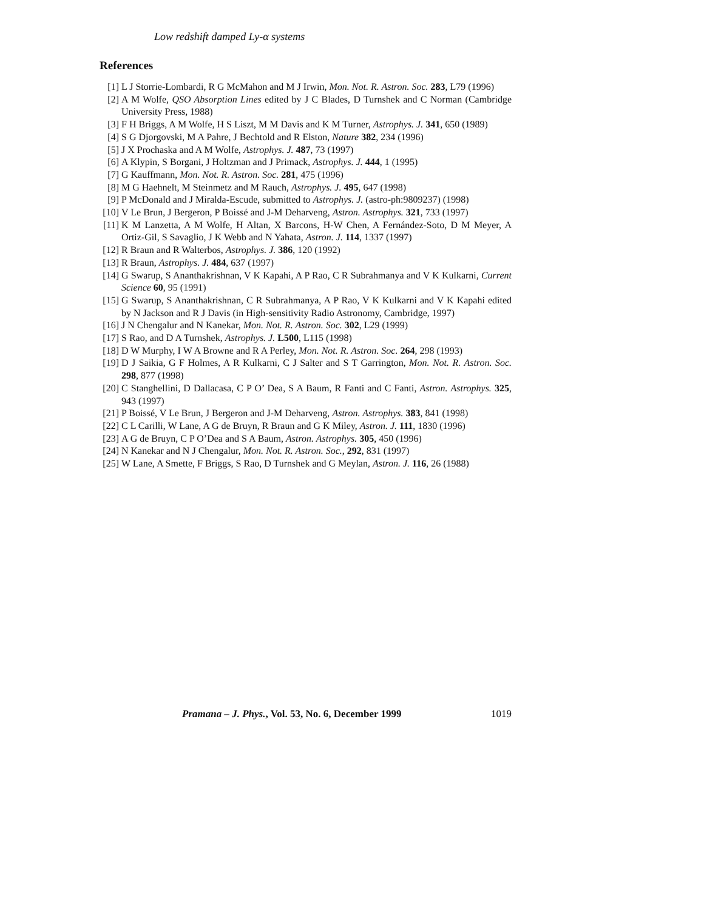Low redshift damped Ly-α systems
References
[1] L J Storrie-Lombardi, R G McMahon and M J Irwin, Mon. Not. R. Astron. Soc. 283, L79 (1996)
[2] A M Wolfe, QSO Absorption Lines edited by J C Blades, D Turnshek and C Norman (Cambridge University Press, 1988)
[3] F H Briggs, A M Wolfe, H S Liszt, M M Davis and K M Turner, Astrophys. J. 341, 650 (1989)
[4] S G Djorgovski, M A Pahre, J Bechtold and R Elston, Nature 382, 234 (1996)
[5] J X Prochaska and A M Wolfe, Astrophys. J. 487, 73 (1997)
[6] A Klypin, S Borgani, J Holtzman and J Primack, Astrophys. J. 444, 1 (1995)
[7] G Kauffmann, Mon. Not. R. Astron. Soc. 281, 475 (1996)
[8] M G Haehnelt, M Steinmetz and M Rauch, Astrophys. J. 495, 647 (1998)
[9] P McDonald and J Miralda-Escude, submitted to Astrophys. J. (astro-ph:9809237) (1998)
[10]
V Le Brun, J Bergeron, P Boissé and J-M Deharveng, Astron. Astrophys. 321, 733 (1997)
[11]
K M Lanzetta, A M Wolfe, H Altan, X Barcons, H-W Chen, A Fernández-Soto, D M Meyer, A Ortiz-Gil, S Savaglio, J K Webb and N Yahata, Astron. J. 114, 1337 (1997)
[12]
R Braun and R Walterbos, Astrophys. J. 386, 120 (1992)
[13]
R Braun, Astrophys. J. 484, 637 (1997)
[14]
G Swarup, S Ananthakrishnan, V K Kapahi, A P Rao, C R Subrahmanya and V K Kulkarni, Current Science 60, 95 (1991)
[15]
G Swarup, S Ananthakrishnan, C R Subrahmanya, A P Rao, V K Kulkarni and V K Kapahi edited by N Jackson and R J Davis (in High-sensitivity Radio Astronomy, Cambridge, 1997)
[16]
J N Chengalur and N Kanekar, Mon. Not. R. Astron. Soc. 302, L29 (1999)
[17]
S Rao, and D A Turnshek, Astrophys. J. L500, L115 (1998)
[18]
D W Murphy, I W A Browne and R A Perley, Mon. Not. R. Astron. Soc. 264, 298 (1993)
[19]
D J Saikia, G F Holmes, A R Kulkarni, C J Salter and S T Garrington, Mon. Not. R. Astron. Soc. 298, 877 (1998)
[20]
C Stanghellini, D Dallacasa, C P O’ Dea, S A Baum, R Fanti and C Fanti, Astron. Astrophys. 325, 943 (1997)
[21]
P Boissé, V Le Brun, J Bergeron and J-M Deharveng, Astron. Astrophys. 383, 841 (1998)
[22]
C L Carilli, W Lane, A G de Bruyn, R Braun and G K Miley, Astron. J. 111, 1830 (1996)
[23]
A G de Bruyn, C P O’Dea and S A Baum, Astron. Astrophys. 305, 450 (1996)
[24]
N Kanekar and N J Chengalur, Mon. Not. R. Astron. Soc., 292, 831 (1997)
[25]
W Lane, A Smette, F Briggs, S Rao, D Turnshek and G Meylan, Astron. J. 116, 26 (1988)
Pramana – J. Phys., Vol. 53, No. 6, December 1999 1019